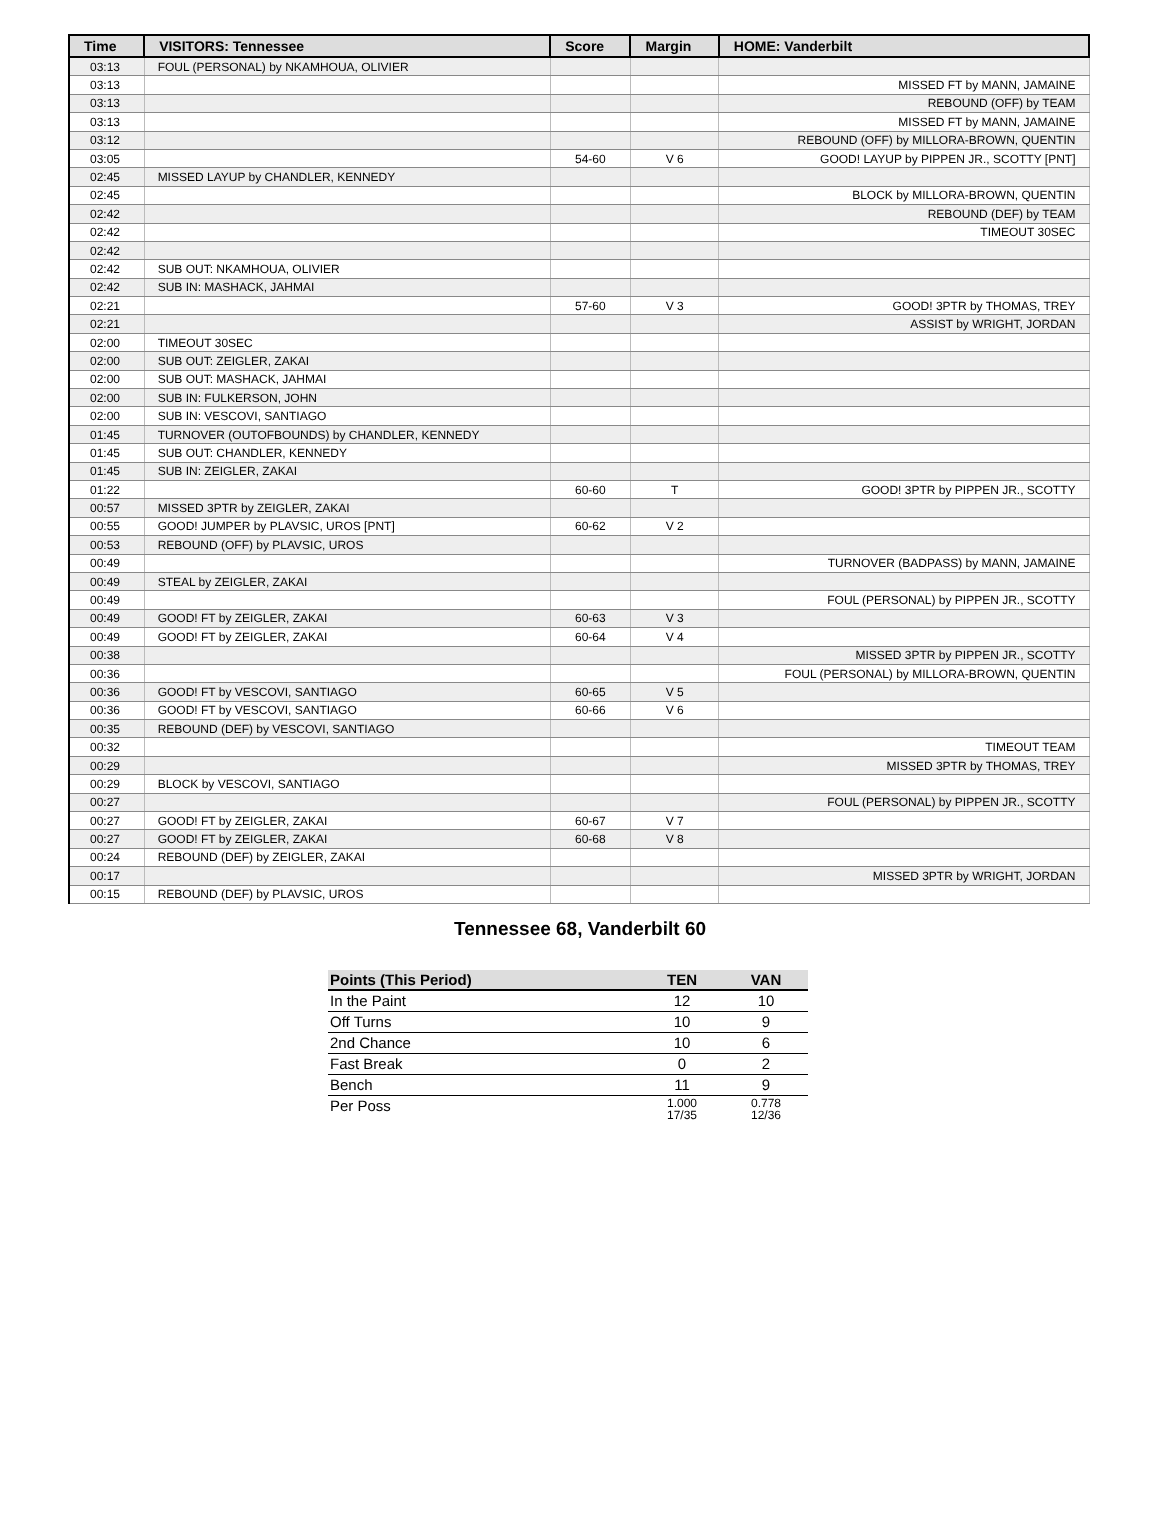| Time | VISITORS: Tennessee | Score | Margin | HOME: Vanderbilt |
| --- | --- | --- | --- | --- |
| 03:13 | FOUL (PERSONAL) by NKAMHOUA, OLIVIER | | | |
| 03:13 | | | | MISSED FT by MANN, JAMAINE |
| 03:13 | | | | REBOUND (OFF) by TEAM |
| 03:13 | | | | MISSED FT by MANN, JAMAINE |
| 03:12 | | | | REBOUND (OFF) by MILLORA-BROWN, QUENTIN |
| 03:05 | | 54-60 | V 6 | GOOD! LAYUP by PIPPEN JR., SCOTTY [PNT] |
| 02:45 | MISSED LAYUP by CHANDLER, KENNEDY | | | |
| 02:45 | | | | BLOCK by MILLORA-BROWN, QUENTIN |
| 02:42 | | | | REBOUND (DEF) by TEAM |
| 02:42 | | | | TIMEOUT 30SEC |
| 02:42 | | | | |
| 02:42 | SUB OUT: NKAMHOUA, OLIVIER | | | |
| 02:42 | SUB IN: MASHACK, JAHMAI | | | |
| 02:21 | | 57-60 | V 3 | GOOD! 3PTR by THOMAS, TREY |
| 02:21 | | | | ASSIST by WRIGHT, JORDAN |
| 02:00 | TIMEOUT 30SEC | | | |
| 02:00 | SUB OUT: ZEIGLER, ZAKAI | | | |
| 02:00 | SUB OUT: MASHACK, JAHMAI | | | |
| 02:00 | SUB IN: FULKERSON, JOHN | | | |
| 02:00 | SUB IN: VESCOVI, SANTIAGO | | | |
| 01:45 | TURNOVER (OUTOFBOUNDS) by CHANDLER, KENNEDY | | | |
| 01:45 | SUB OUT: CHANDLER, KENNEDY | | | |
| 01:45 | SUB IN: ZEIGLER, ZAKAI | | | |
| 01:22 | | 60-60 | T | GOOD! 3PTR by PIPPEN JR., SCOTTY |
| 00:57 | MISSED 3PTR by ZEIGLER, ZAKAI | | | |
| 00:55 | GOOD! JUMPER by PLAVSIC, UROS [PNT] | 60-62 | V 2 | |
| 00:53 | REBOUND (OFF) by PLAVSIC, UROS | | | |
| 00:49 | | | | TURNOVER (BADPASS) by MANN, JAMAINE |
| 00:49 | STEAL by ZEIGLER, ZAKAI | | | |
| 00:49 | | | | FOUL (PERSONAL) by PIPPEN JR., SCOTTY |
| 00:49 | GOOD! FT by ZEIGLER, ZAKAI | 60-63 | V 3 | |
| 00:49 | GOOD! FT by ZEIGLER, ZAKAI | 60-64 | V 4 | |
| 00:38 | | | | MISSED 3PTR by PIPPEN JR., SCOTTY |
| 00:36 | | | | FOUL (PERSONAL) by MILLORA-BROWN, QUENTIN |
| 00:36 | GOOD! FT by VESCOVI, SANTIAGO | 60-65 | V 5 | |
| 00:36 | GOOD! FT by VESCOVI, SANTIAGO | 60-66 | V 6 | |
| 00:35 | REBOUND (DEF) by VESCOVI, SANTIAGO | | | |
| 00:32 | | | | TIMEOUT TEAM |
| 00:29 | | | | MISSED 3PTR by THOMAS, TREY |
| 00:29 | BLOCK by VESCOVI, SANTIAGO | | | |
| 00:27 | | | | FOUL (PERSONAL) by PIPPEN JR., SCOTTY |
| 00:27 | GOOD! FT by ZEIGLER, ZAKAI | 60-67 | V 7 | |
| 00:27 | GOOD! FT by ZEIGLER, ZAKAI | 60-68 | V 8 | |
| 00:24 | REBOUND (DEF) by ZEIGLER, ZAKAI | | | |
| 00:17 | | | | MISSED 3PTR by WRIGHT, JORDAN |
| 00:15 | REBOUND (DEF) by PLAVSIC, UROS | | | |
Tennessee 68, Vanderbilt 60
| Points (This Period) | TEN | VAN |
| --- | --- | --- |
| In the Paint | 12 | 10 |
| Off Turns | 10 | 9 |
| 2nd Chance | 10 | 6 |
| Fast Break | 0 | 2 |
| Bench | 11 | 9 |
| Per Poss | 1.000 17/35 | 0.778 12/36 |